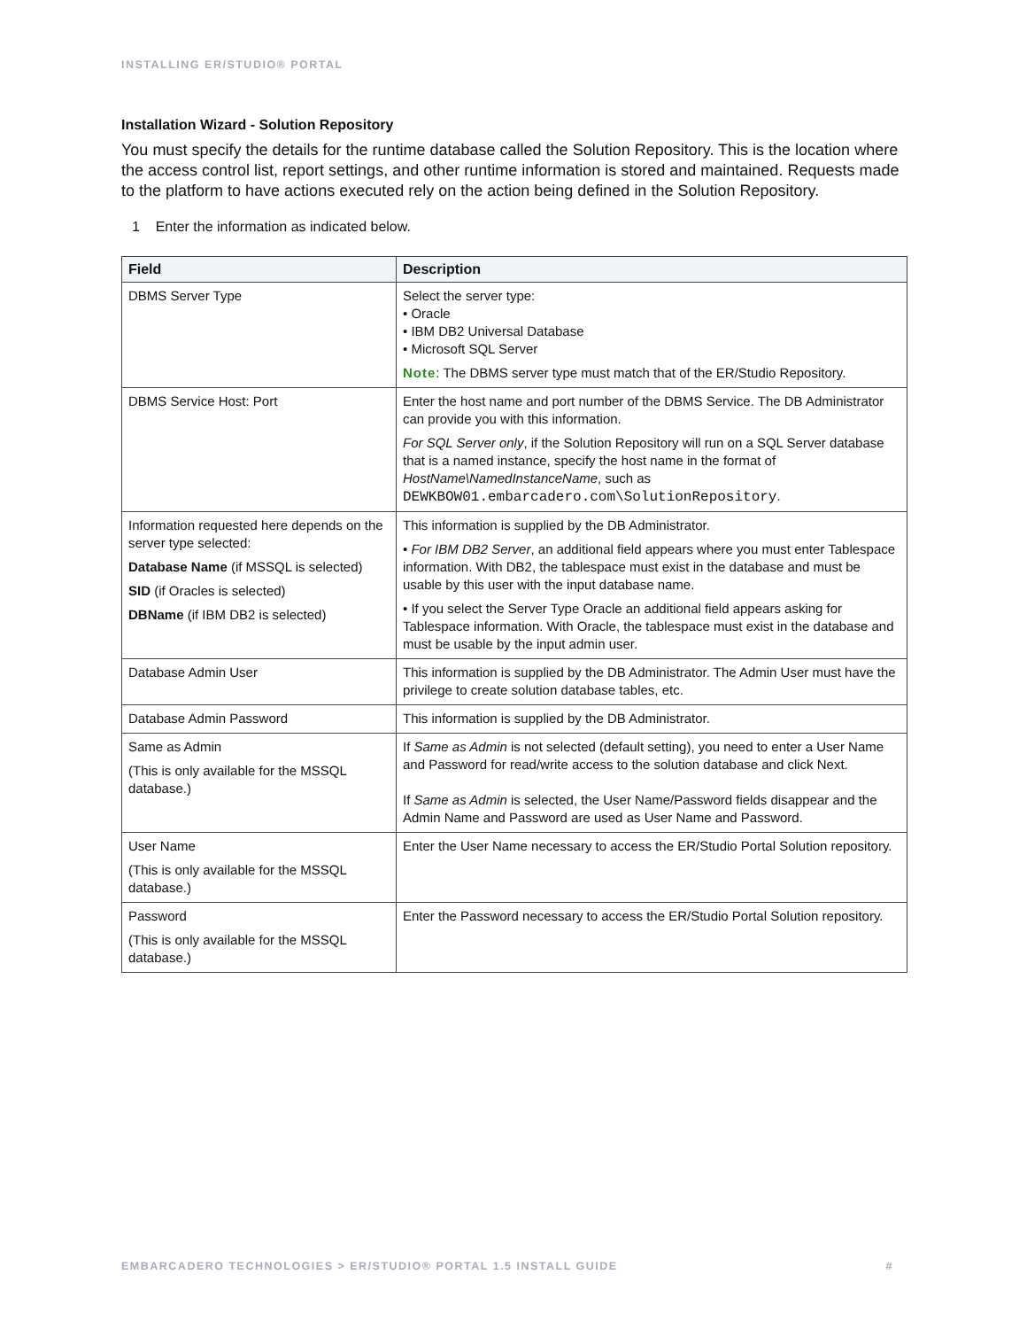INSTALLING ER/STUDIO® PORTAL
Installation Wizard - Solution Repository
You must specify the details for the runtime database called the Solution Repository. This is the location where the access control list, report settings, and other runtime information is stored and maintained. Requests made to the platform to have actions executed rely on the action being defined in the Solution Repository.
1 Enter the information as indicated below.
| Field | Description |
| --- | --- |
| DBMS Server Type | Select the server type: • Oracle • IBM DB2 Universal Database • Microsoft SQL Server Note : The DBMS server type must match that of the ER/Studio Repository. |
| DBMS Service Host: Port | Enter the host name and port number of the DBMS Service. The DB Administrator can provide you with this information. For SQL Server only , if the Solution Repository will run on a SQL Server database that is a named instance, specify the host name in the format of HostName\NamedInstanceName , such as DEWKBOW01.embarcadero.com\SolutionRepository . |
| Information requested here depends on the server type selected: Database Name (if MSSQL is selected) SID (if Oracles is selected) DBName (if IBM DB2 is selected) | This information is supplied by the DB Administrator. • For IBM DB2 Server , an additional field appears where you must enter Tablespace information. With DB2, the tablespace must exist in the database and must be usable by this user with the input database name. • If you select the Server Type Oracle an additional field appears asking for Tablespace information. With Oracle, the tablespace must exist in the database and must be usable by the input admin user. |
| Database Admin User | This information is supplied by the DB Administrator. The Admin User must have the privilege to create solution database tables, etc. |
| Database Admin Password | This information is supplied by the DB Administrator. |
| Same as Admin (This is only available for the MSSQL database.) | If Same as Admin is not selected (default setting), you need to enter a User Name and Password for read/write access to the solution database and click Next. If Same as Admin is selected, the User Name/Password fields disappear and the Admin Name and Password are used as User Name and Password. |
| User Name (This is only available for the MSSQL database.) | Enter the User Name necessary to access the ER/Studio Portal Solution repository. |
| Password (This is only available for the MSSQL database.) | Enter the Password necessary to access the ER/Studio Portal Solution repository. |
EMBARCADERO TECHNOLOGIES > ER/STUDIO® PORTAL 1.5 INSTALL GUIDE #